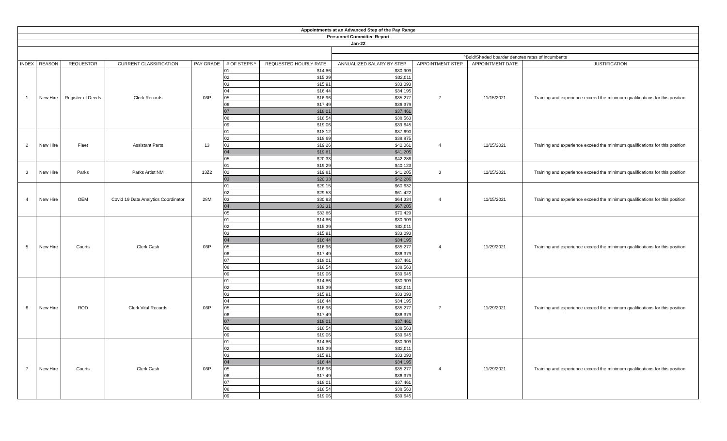| Appointments at an Advanced Step of the Pay Range | | | | | | | | | | |
| Personnel Committee Report | | | | | | | | | | |
| Jan-22 | | | | | | | | | | |
| | | | | | | | ^Bold/Shaded boarder denotes rates of incumbents | | | |
| INDEX | REASON | REQUESTOR | CURRENT CLASSIFICATION | PAY GRADE | # OF STEPS ^ | REQUESTED HOURLY RATE | ANNUALIZED SALARY BY STEP | APPOINTMENT STEP | APPOINTMENT DATE | JUSTIFICATION |
| 1 | New Hire | Register of Deeds | Clerk Records | 03P | 01 | $14.86 | $30,909 | 7 | 11/15/2021 | Training and experience exceed the minimum qualifications for this position. |
| | | | | | 02 | $15.39 | $32,011 | | | |
| | | | | | 03 | $15.91 | $33,093 | | | |
| | | | | | 04 | $16.44 | $34,195 | | | |
| | | | | | 05 | $16.96 | $35,277 | | | |
| | | | | | 06 | $17.49 | $36,379 | | | |
| | | | | | 07 | $18.01 | $37,461 | | | |
| | | | | | 08 | $18.54 | $38,563 | | | |
| | | | | | 09 | $19.06 | $39,645 | | | |
| 2 | New Hire | Fleet | Assistant Parts | 13 | 01 | $18.12 | $37,690 | 4 | 11/15/2021 | Training and experience exceed the minimum qualifications for this position. |
| | | | | | 02 | $18.69 | $38,875 | | | |
| | | | | | 03 | $19.26 | $40,061 | | | |
| | | | | | 04 | $19.81 | $41,205 | | | |
| | | | | | 05 | $20.33 | $42,286 | | | |
| 3 | New Hire | Parks | Parks Artist NM | 13Z2 | 01 | $19.29 | $40,123 | 3 | 11/15/2021 | Training and experience exceed the minimum qualifications for this position. |
| | | | | | 02 | $19.81 | $41,205 | | | |
| | | | | | 03 | $20.33 | $42,286 | | | |
| 4 | New Hire | OEM | Covid 19 Data Analytics Coordinator | 28M | 01 | $29.15 | $60,632 | 4 | 11/15/2021 | Training and experience exceed the minimum qualifications for this position. |
| | | | | | 02 | $29.53 | $61,422 | | | |
| | | | | | 03 | $30.93 | $64,334 | | | |
| | | | | | 04 | $32.31 | $67,205 | | | |
| | | | | | 05 | $33.86 | $70,429 | | | |
| 5 | New Hire | Courts | Clerk Cash | 03P | 01 | $14.86 | $30,909 | 4 | 11/29/2021 | Training and experience exceed the minimum qualifications for this position. |
| | | | | | 02 | $15.39 | $32,011 | | | |
| | | | | | 03 | $15.91 | $33,093 | | | |
| | | | | | 04 | $16.44 | $34,195 | | | |
| | | | | | 05 | $16.96 | $35,277 | | | |
| | | | | | 06 | $17.49 | $36,379 | | | |
| | | | | | 07 | $18.01 | $37,461 | | | |
| | | | | | 08 | $18.54 | $38,563 | | | |
| | | | | | 09 | $19.06 | $39,645 | | | |
| 6 | New Hire | ROD | Clerk Vital Records | 03P | 01 | $14.86 | $30,909 | 7 | 11/29/2021 | Training and experience exceed the minimum qualifications for this position. |
| | | | | | 02 | $15.39 | $32,011 | | | |
| | | | | | 03 | $15.91 | $33,093 | | | |
| | | | | | 04 | $16.44 | $34,195 | | | |
| | | | | | 05 | $16.96 | $35,277 | | | |
| | | | | | 06 | $17.49 | $36,379 | | | |
| | | | | | 07 | $18.01 | $37,461 | | | |
| | | | | | 08 | $18.54 | $38,563 | | | |
| | | | | | 09 | $19.06 | $39,645 | | | |
| 7 | New Hire | Courts | Clerk Cash | 03P | 01 | $14.86 | $30,909 | 4 | 11/29/2021 | Training and experience exceed the minimum qualifications for this position. |
| | | | | | 02 | $15.39 | $32,011 | | | |
| | | | | | 03 | $15.91 | $33,093 | | | |
| | | | | | 04 | $16.44 | $34,195 | | | |
| | | | | | 05 | $16.96 | $35,277 | | | |
| | | | | | 06 | $17.49 | $36,379 | | | |
| | | | | | 07 | $18.01 | $37,461 | | | |
| | | | | | 08 | $18.54 | $38,563 | | | |
| | | | | | 09 | $19.06 | $39,645 | | | |